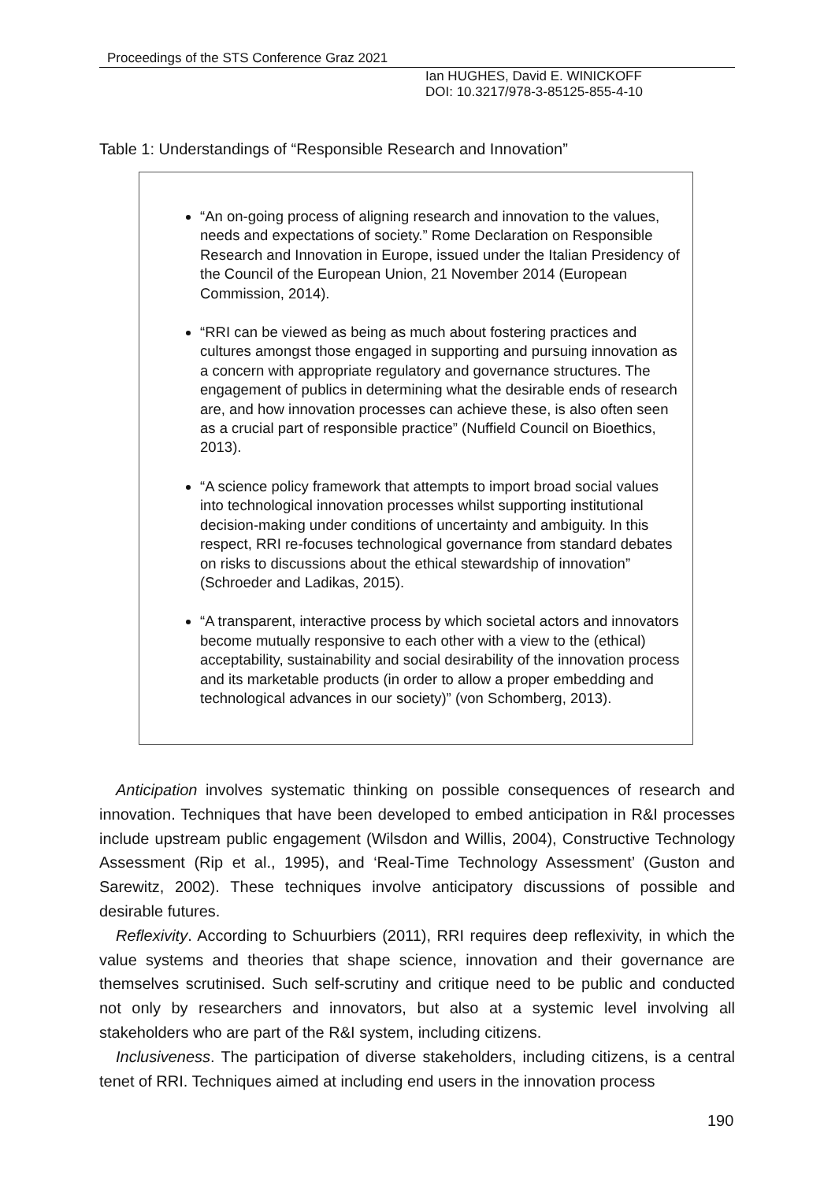Proceedings of the STS Conference Graz 2021
Ian HUGHES, David E. WINICKOFF
DOI: 10.3217/978-3-85125-855-4-10
Table 1: Understandings of “Responsible Research and Innovation”
“An on-going process of aligning research and innovation to the values, needs and expectations of society.” Rome Declaration on Responsible Research and Innovation in Europe, issued under the Italian Presidency of the Council of the European Union, 21 November 2014 (European Commission, 2014).
“RRI can be viewed as being as much about fostering practices and cultures amongst those engaged in supporting and pursuing innovation as a concern with appropriate regulatory and governance structures. The engagement of publics in determining what the desirable ends of research are, and how innovation processes can achieve these, is also often seen as a crucial part of responsible practice” (Nuffield Council on Bioethics, 2013).
“A science policy framework that attempts to import broad social values into technological innovation processes whilst supporting institutional decision-making under conditions of uncertainty and ambiguity. In this respect, RRI re-focuses technological governance from standard debates on risks to discussions about the ethical stewardship of innovation” (Schroeder and Ladikas, 2015).
“A transparent, interactive process by which societal actors and innovators become mutually responsive to each other with a view to the (ethical) acceptability, sustainability and social desirability of the innovation process and its marketable products (in order to allow a proper embedding and technological advances in our society)” (von Schomberg, 2013).
Anticipation involves systematic thinking on possible consequences of research and innovation. Techniques that have been developed to embed anticipation in R&I processes include upstream public engagement (Wilsdon and Willis, 2004), Constructive Technology Assessment (Rip et al., 1995), and ‘Real-Time Technology Assessment’ (Guston and Sarewitz, 2002). These techniques involve anticipatory discussions of possible and desirable futures.
Reflexivity. According to Schuurbiers (2011), RRI requires deep reflexivity, in which the value systems and theories that shape science, innovation and their governance are themselves scrutinised. Such self-scrutiny and critique need to be public and conducted not only by researchers and innovators, but also at a systemic level involving all stakeholders who are part of the R&I system, including citizens.
Inclusiveness. The participation of diverse stakeholders, including citizens, is a central tenet of RRI. Techniques aimed at including end users in the innovation process
190